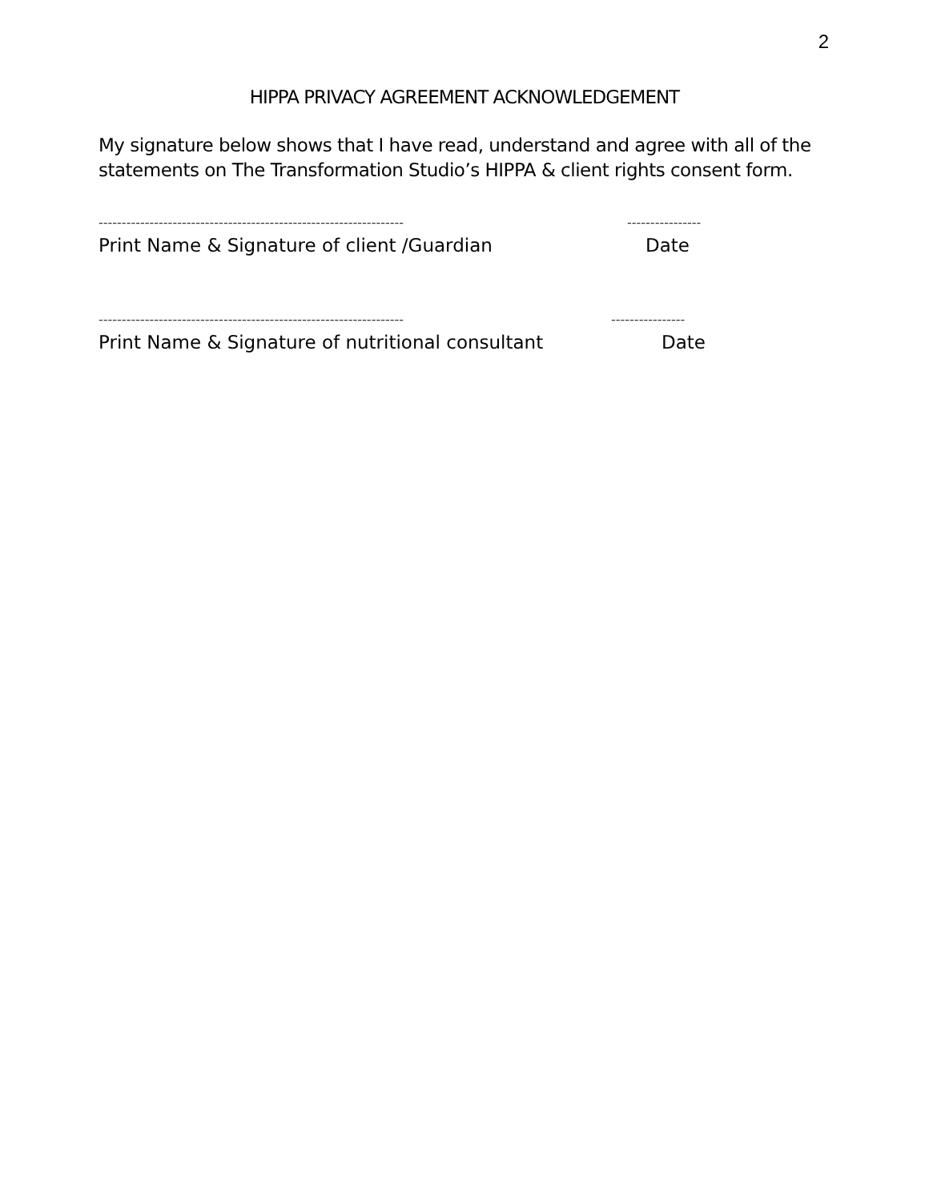2
HIPPA PRIVACY AGREEMENT ACKNOWLEDGEMENT
My signature below shows that I have read, understand and agree with all of the statements on The Transformation Studio’s HIPPA & client rights consent form.
------------------------------------------------------------------ ----------------
Print Name & Signature of client /Guardian Date
------------------------------------------------------------------ ----------------
Print Name & Signature of nutritional consultant Date